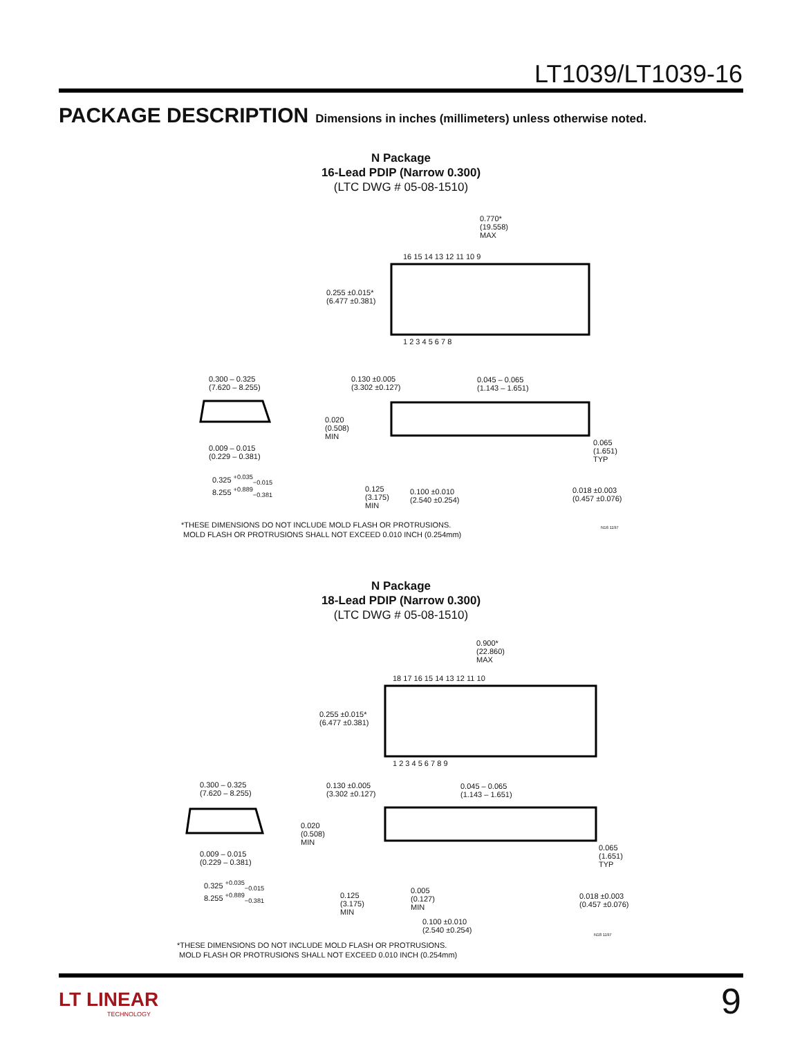LT1039/LT1039-16
PACKAGE DESCRIPTION Dimensions in inches (millimeters) unless otherwise noted.
N Package
16-Lead PDIP (Narrow 0.300)
(LTC DWG # 05-08-1510)
0.770*
(19.558)
MAX
0.255 ±0.015*
(6.477 ±0.381)
16 15 14 13 12 11 10 9
1 2 3 4 5 6 7 8
0.300 – 0.325
(7.620 – 8.255)
0.130 ±0.005
(3.302 ±0.127)
0.045 – 0.065
(1.143 – 1.651)
0.020
(0.508)
MIN
0.009 – 0.015
(0.229 – 0.381)
0.065
(1.651)
TYP
0.325 <sup>+0.035</sup><sub>−0.015</sub>
8.255 <sup>+0.889</sup><sub>−0.381</sub>
0.125
(3.175)
MIN
0.100 ±0.010
(2.540 ±0.254)
0.018 ±0.003
(0.457 ±0.076)
*THESE DIMENSIONS DO NOT INCLUDE MOLD FLASH OR PROTRUSIONS.
MOLD FLASH OR PROTRUSIONS SHALL NOT EXCEED 0.010 INCH (0.254mm)
N16 1197
N Package
18-Lead PDIP (Narrow 0.300)
(LTC DWG # 05-08-1510)
0.900*
(22.860)
MAX
0.255 ±0.015*
(6.477 ±0.381)
18 17 16 15 14 13 12 11 10
1 2 3 4 5 6 7 8 9
0.300 – 0.325
(7.620 – 8.255)
0.130 ±0.005
(3.302 ±0.127)
0.045 – 0.065
(1.143 – 1.651)
0.020
(0.508)
MIN
0.009 – 0.015
(0.229 – 0.381)
0.065
(1.651)
TYP
0.325 <sup>+0.035</sup><sub>−0.015</sub>
8.255 <sup>+0.889</sup><sub>−0.381</sub>
0.125
(3.175)
MIN
0.005
(0.127)
MIN
0.018 ±0.003
(0.457 ±0.076)
0.100 ±0.010
(2.540 ±0.254)
N18 1197
*THESE DIMENSIONS DO NOT INCLUDE MOLD FLASH OR PROTRUSIONS.
MOLD FLASH OR PROTRUSIONS SHALL NOT EXCEED 0.010 INCH (0.254mm)
LT LINEAR
TECHNOLOGY
9